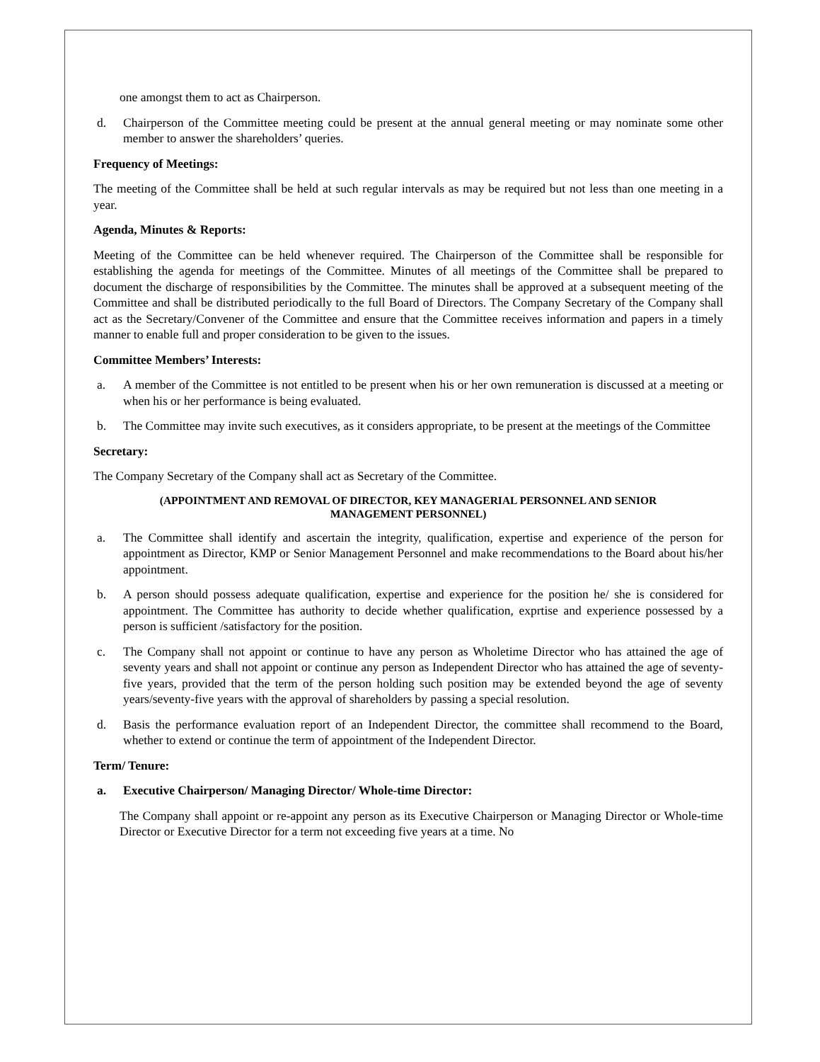one amongst them to act as Chairperson.
d. Chairperson of the Committee meeting could be present at the annual general meeting or may nominate some other member to answer the shareholders’ queries.
Frequency of Meetings:
The meeting of the Committee shall be held at such regular intervals as may be required but not less than one meeting in a year.
Agenda, Minutes & Reports:
Meeting of the Committee can be held whenever required. The Chairperson of the Committee shall be responsible for establishing the agenda for meetings of the Committee. Minutes of all meetings of the Committee shall be prepared to document the discharge of responsibilities by the Committee. The minutes shall be approved at a subsequent meeting of the Committee and shall be distributed periodically to the full Board of Directors. The Company Secretary of the Company shall act as the Secretary/Convener of the Committee and ensure that the Committee receives information and papers in a timely manner to enable full and proper consideration to be given to the issues.
Committee Members’ Interests:
a. A member of the Committee is not entitled to be present when his or her own remuneration is discussed at a meeting or when his or her performance is being evaluated.
b. The Committee may invite such executives, as it considers appropriate, to be present at the meetings of the Committee
Secretary:
The Company Secretary of the Company shall act as Secretary of the Committee.
(APPOINTMENT AND REMOVAL OF DIRECTOR, KEY MANAGERIAL PERSONNEL AND SENIOR
MANAGEMENT PERSONNEL)
a. The Committee shall identify and ascertain the integrity, qualification, expertise and experience of the person for appointment as Director, KMP or Senior Management Personnel and make recommendations to the Board about his/her appointment.
b. A person should possess adequate qualification, expertise and experience for the position he/ she is considered for appointment. The Committee has authority to decide whether qualification, exprtise and experience possessed by a person is sufficient /satisfactory for the position.
c. The Company shall not appoint or continue to have any person as Wholetime Director who has attained the age of seventy years and shall not appoint or continue any person as Independent Director who has attained the age of seventy-five years, provided that the term of the person holding such position may be extended beyond the age of seventy years/seventy-five years with the approval of shareholders by passing a special resolution.
d. Basis the performance evaluation report of an Independent Director, the committee shall recommend to the Board, whether to extend or continue the term of appointment of the Independent Director.
Term/ Tenure:
a. Executive Chairperson/ Managing Director/ Whole-time Director:
The Company shall appoint or re-appoint any person as its Executive Chairperson or Managing Director or Whole-time Director or Executive Director for a term not exceeding five years at a time. No